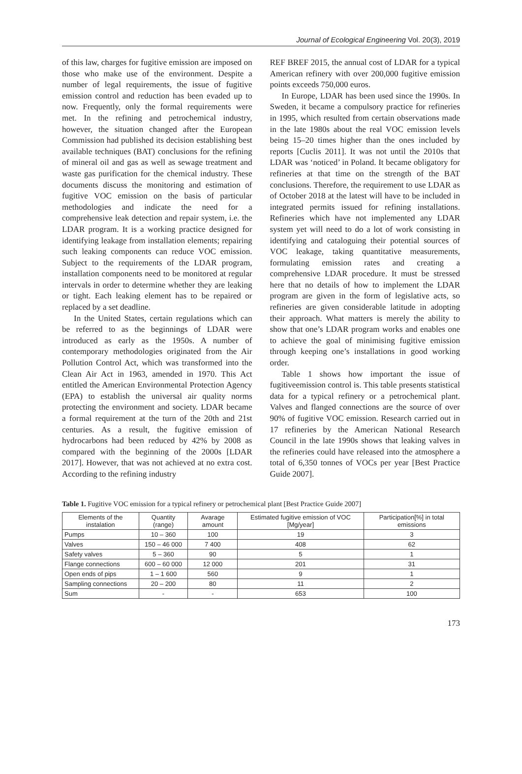Journal of Ecological Engineering Vol. 20(3), 2019
of this law, charges for fugitive emission are imposed on those who make use of the environment. Despite a number of legal requirements, the issue of fugitive emission control and reduction has been evaded up to now. Frequently, only the formal requirements were met. In the refining and petrochemical industry, however, the situation changed after the European Commission had published its decision establishing best available techniques (BAT) conclusions for the refining of mineral oil and gas as well as sewage treatment and waste gas purification for the chemical industry. These documents discuss the monitoring and estimation of fugitive VOC emission on the basis of particular methodologies and indicate the need for a comprehensive leak detection and repair system, i.e. the LDAR program. It is a working practice designed for identifying leakage from installation elements; repairing such leaking components can reduce VOC emission. Subject to the requirements of the LDAR program, installation components need to be monitored at regular intervals in order to determine whether they are leaking or tight. Each leaking element has to be repaired or replaced by a set deadline.
In the United States, certain regulations which can be referred to as the beginnings of LDAR were introduced as early as the 1950s. A number of contemporary methodologies originated from the Air Pollution Control Act, which was transformed into the Clean Air Act in 1963, amended in 1970. This Act entitled the American Environmental Protection Agency (EPA) to establish the universal air quality norms protecting the environment and society. LDAR became a formal requirement at the turn of the 20th and 21st centuries. As a result, the fugitive emission of hydrocarbons had been reduced by 42% by 2008 as compared with the beginning of the 2000s [LDAR 2017]. However, that was not achieved at no extra cost. According to the refining industry
REF BREF 2015, the annual cost of LDAR for a typical American refinery with over 200,000 fugitive emission points exceeds 750,000 euros.
In Europe, LDAR has been used since the 1990s. In Sweden, it became a compulsory practice for refineries in 1995, which resulted from certain observations made in the late 1980s about the real VOC emission levels being 15–20 times higher than the ones included by reports [Cuclis 2011]. It was not until the 2010s that LDAR was ‘noticed’ in Poland. It became obligatory for refineries at that time on the strength of the BAT conclusions. Therefore, the requirement to use LDAR as of October 2018 at the latest will have to be included in integrated permits issued for refining installations. Refineries which have not implemented any LDAR system yet will need to do a lot of work consisting in identifying and cataloguing their potential sources of VOC leakage, taking quantitative measurements, formulating emission rates and creating a comprehensive LDAR procedure. It must be stressed here that no details of how to implement the LDAR program are given in the form of legislative acts, so refineries are given considerable latitude in adopting their approach. What matters is merely the ability to show that one’s LDAR program works and enables one to achieve the goal of minimising fugitive emission through keeping one’s installations in good working order.
Table 1 shows how important the issue of fugitiveemission control is. This table presents statistical data for a typical refinery or a petrochemical plant. Valves and flanged connections are the source of over 90% of fugitive VOC emission. Research carried out in 17 refineries by the American National Research Council in the late 1990s shows that leaking valves in the refineries could have released into the atmosphere a total of 6,350 tonnes of VOCs per year [Best Practice Guide 2007].
Table 1. Fugitive VOC emission for a typical refinery or petrochemical plant [Best Practice Guide 2007]
| Elements of the instalation | Quantity (range) | Avarage amount | Estimated fugitive emission of VOC [Mg/year] | Participation[%] in total emissions |
| --- | --- | --- | --- | --- |
| Pumps | 10 – 360 | 100 | 19 | 3 |
| Valves | 150 – 46 000 | 7 400 | 408 | 62 |
| Safety valves | 5 – 360 | 90 | 5 | 1 |
| Flange connections | 600 – 60 000 | 12 000 | 201 | 31 |
| Open ends of pips | 1 – 1 600 | 560 | 9 | 1 |
| Sampling connections | 20 – 200 | 80 | 11 | 2 |
| Sum | - | - | 653 | 100 |
173